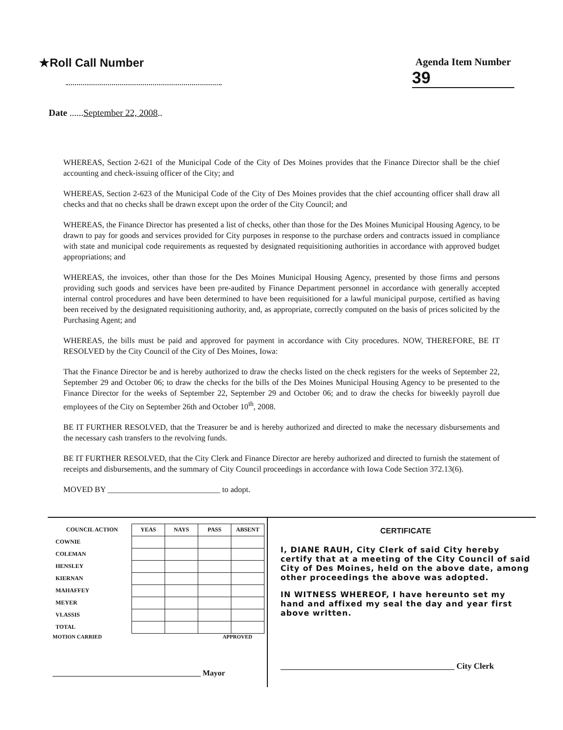★Roll Call Number Agenda Item Number
39
Date ......September 22, 2008..
WHEREAS, Section 2-621 of the Municipal Code of the City of Des Moines provides that the Finance Director shall be the chief accounting and check-issuing officer of the City; and
WHEREAS, Section 2-623 of the Municipal Code of the City of Des Moines provides that the chief accounting officer shall draw all checks and that no checks shall be drawn except upon the order of the City Council; and
WHEREAS, the Finance Director has presented a list of checks, other than those for the Des Moines Municipal Housing Agency, to be drawn to pay for goods and services provided for City purposes in response to the purchase orders and contracts issued in compliance with state and municipal code requirements as requested by designated requisitioning authorities in accordance with approved budget appropriations; and
WHEREAS, the invoices, other than those for the Des Moines Municipal Housing Agency, presented by those firms and persons providing such goods and services have been pre-audited by Finance Department personnel in accordance with generally accepted internal control procedures and have been determined to have been requisitioned for a lawful municipal purpose, certified as having been received by the designated requisitioning authority, and, as appropriate, correctly computed on the basis of prices solicited by the Purchasing Agent; and
WHEREAS, the bills must be paid and approved for payment in accordance with City procedures. NOW, THEREFORE, BE IT RESOLVED by the City Council of the City of Des Moines, Iowa:
That the Finance Director be and is hereby authorized to draw the checks listed on the check registers for the weeks of September 22, September 29 and October 06; to draw the checks for the bills of the Des Moines Municipal Housing Agency to be presented to the Finance Director for the weeks of September 22, September 29 and October 06; and to draw the checks for biweekly payroll due employees of the City on September 26th and October 10<sup>th</sup>, 2008.
BE IT FURTHER RESOLVED, that the Treasurer be and is hereby authorized and directed to make the necessary disbursements and the necessary cash transfers to the revolving funds.
BE IT FURTHER RESOLVED, that the City Clerk and Finance Director are hereby authorized and directed to furnish the statement of receipts and disbursements, and the summary of City Council proceedings in accordance with Iowa Code Section 372.13(6).
MOVED BY ____________________________ to adopt.
| COUNCIL ACTION | YEAS | NAYS | PASS | ABSENT |
| --- | --- | --- | --- | --- |
| COWNIE | | | | |
| COLEMAN | | | | |
| HENSLEY | | | | |
| KIERNAN | | | | |
| MAHAFFEY | | | | |
| MEYER | | | | |
| VLASSIS | | | | |
| TOTAL | | | | |
MOTION CARRIED APPROVED
______________________________________ Mayor
CERTIFICATE
I, DIANE RAUH, City Clerk of said City hereby certify that at a meeting of the City Council of said City of Des Moines, held on the above date, among other proceedings the above was adopted.
IN WITNESS WHEREOF, I have hereunto set my hand and affixed my seal the day and year first above written.
__________________________________________ City Clerk